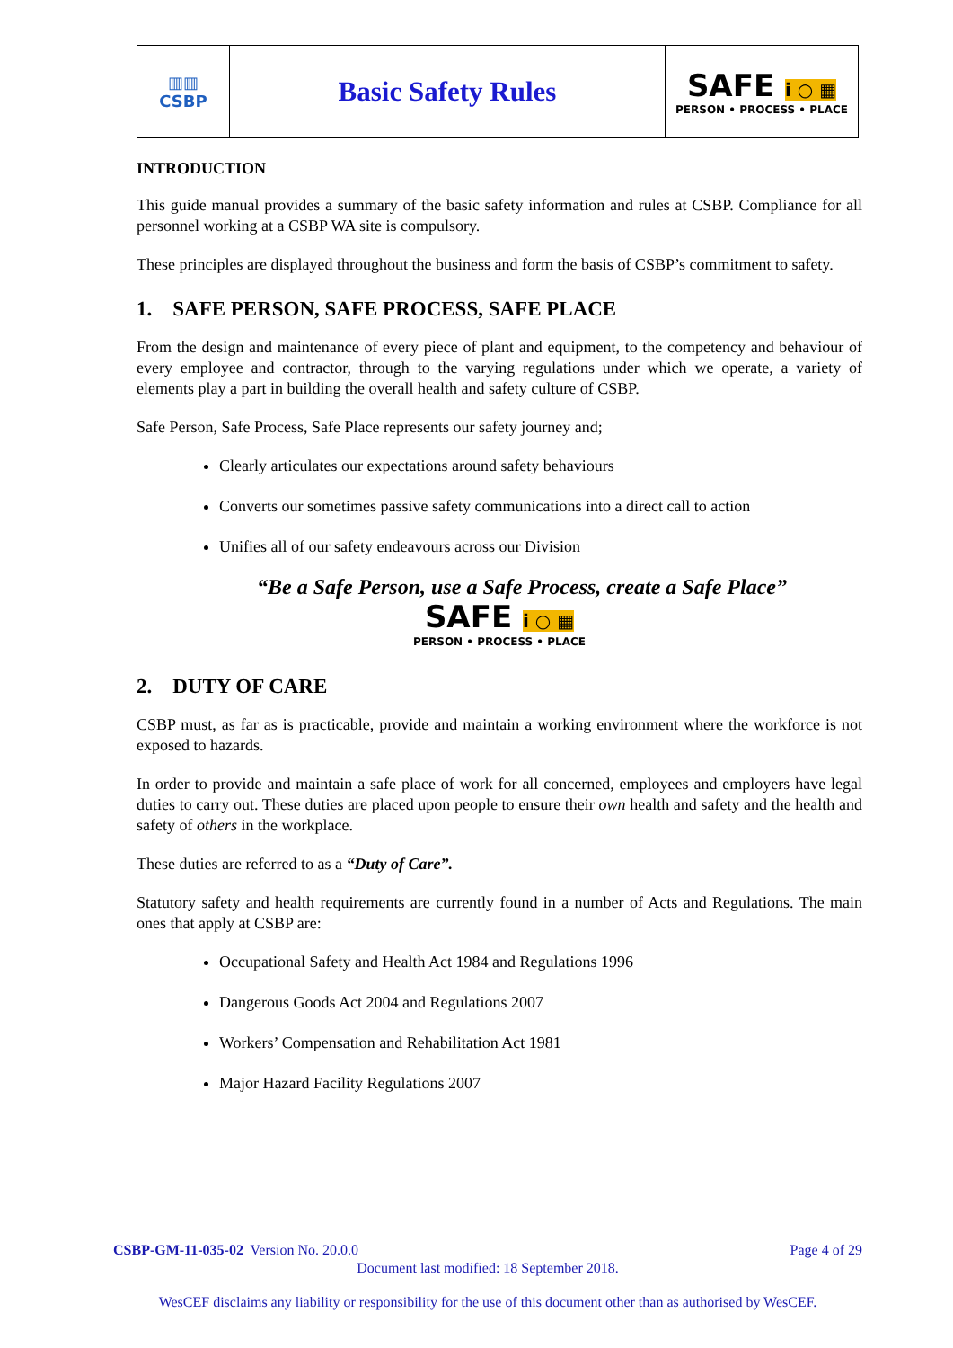| ▥▥ CSBP | Basic Safety Rules | SAFE i ○ ▦ PERSON • PROCESS • PLACE |
INTRODUCTION
This guide manual provides a summary of the basic safety information and rules at CSBP. Compliance for all personnel working at a CSBP WA site is compulsory.
These principles are displayed throughout the business and form the basis of CSBP’s commitment to safety.
1. SAFE PERSON, SAFE PROCESS, SAFE PLACE
From the design and maintenance of every piece of plant and equipment, to the competency and behaviour of every employee and contractor, through to the varying regulations under which we operate, a variety of elements play a part in building the overall health and safety culture of CSBP.
Safe Person, Safe Process, Safe Place represents our safety journey and;
Clearly articulates our expectations around safety behaviours
Converts our sometimes passive safety communications into a direct call to action
Unifies all of our safety endeavours across our Division
“Be a Safe Person, use a Safe Process, create a Safe Place”
SAFE i ○ ▦
PERSON • PROCESS • PLACE
2. DUTY OF CARE
CSBP must, as far as is practicable, provide and maintain a working environment where the workforce is not exposed to hazards.
In order to provide and maintain a safe place of work for all concerned, employees and employers have legal duties to carry out. These duties are placed upon people to ensure their own health and safety and the health and safety of others in the workplace.
These duties are referred to as a “Duty of Care”.
Statutory safety and health requirements are currently found in a number of Acts and Regulations. The main ones that apply at CSBP are:
Occupational Safety and Health Act 1984 and Regulations 1996
Dangerous Goods Act 2004 and Regulations 2007
Workers’ Compensation and Rehabilitation Act 1981
Major Hazard Facility Regulations 2007
CSBP-GM-11-035-02 Version No. 20.0.0 Page 4 of 29
Document last modified: 18 September 2018.
WesCEF disclaims any liability or responsibility for the use of this document other than as authorised by WesCEF.